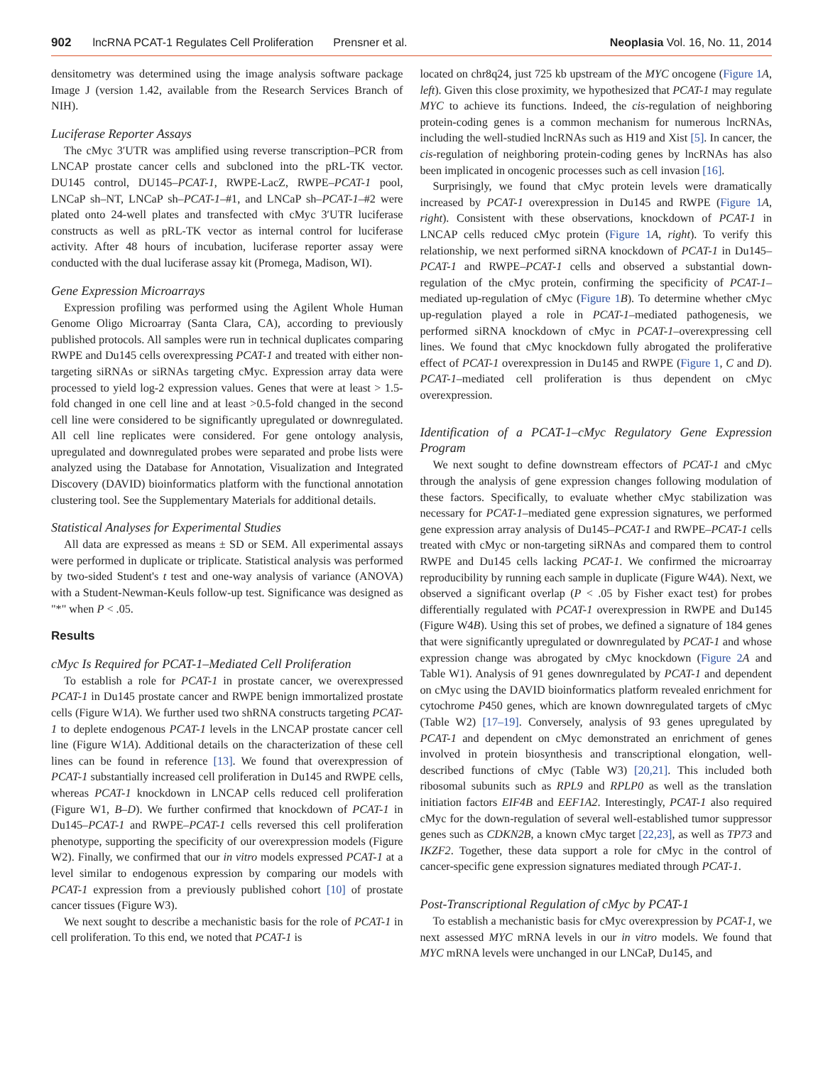902 lncRNA PCAT-1 Regulates Cell Proliferation Prensner et al. Neoplasia Vol. 16, No. 11, 2014
densitometry was determined using the image analysis software package Image J (version 1.42, available from the Research Services Branch of NIH).
Luciferase Reporter Assays
The cMyc 3′UTR was amplified using reverse transcription–PCR from LNCAP prostate cancer cells and subcloned into the pRL-TK vector. DU145 control, DU145–PCAT-1, RWPE-LacZ, RWPE–PCAT-1 pool, LNCaP sh–NT, LNCaP sh–PCAT-1–#1, and LNCaP sh–PCAT-1–#2 were plated onto 24-well plates and transfected with cMyc 3′UTR luciferase constructs as well as pRL-TK vector as internal control for luciferase activity. After 48 hours of incubation, luciferase reporter assay were conducted with the dual luciferase assay kit (Promega, Madison, WI).
Gene Expression Microarrays
Expression profiling was performed using the Agilent Whole Human Genome Oligo Microarray (Santa Clara, CA), according to previously published protocols. All samples were run in technical duplicates comparing RWPE and Du145 cells overexpressing PCAT-1 and treated with either non-targeting siRNAs or siRNAs targeting cMyc. Expression array data were processed to yield log-2 expression values. Genes that were at least > 1.5-fold changed in one cell line and at least >0.5-fold changed in the second cell line were considered to be significantly upregulated or downregulated. All cell line replicates were considered. For gene ontology analysis, upregulated and downregulated probes were separated and probe lists were analyzed using the Database for Annotation, Visualization and Integrated Discovery (DAVID) bioinformatics platform with the functional annotation clustering tool. See the Supplementary Materials for additional details.
Statistical Analyses for Experimental Studies
All data are expressed as means ± SD or SEM. All experimental assays were performed in duplicate or triplicate. Statistical analysis was performed by two-sided Student's t test and one-way analysis of variance (ANOVA) with a Student-Newman-Keuls follow-up test. Significance was designed as "*" when P < .05.
Results
cMyc Is Required for PCAT-1–Mediated Cell Proliferation
To establish a role for PCAT-1 in prostate cancer, we overexpressed PCAT-1 in Du145 prostate cancer and RWPE benign immortalized prostate cells (Figure W1A). We further used two shRNA constructs targeting PCAT-1 to deplete endogenous PCAT-1 levels in the LNCAP prostate cancer cell line (Figure W1A). Additional details on the characterization of these cell lines can be found in reference [13]. We found that overexpression of PCAT-1 substantially increased cell proliferation in Du145 and RWPE cells, whereas PCAT-1 knockdown in LNCAP cells reduced cell proliferation (Figure W1, B–D). We further confirmed that knockdown of PCAT-1 in Du145–PCAT-1 and RWPE–PCAT-1 cells reversed this cell proliferation phenotype, supporting the specificity of our overexpression models (Figure W2). Finally, we confirmed that our in vitro models expressed PCAT-1 at a level similar to endogenous expression by comparing our models with PCAT-1 expression from a previously published cohort [10] of prostate cancer tissues (Figure W3).
We next sought to describe a mechanistic basis for the role of PCAT-1 in cell proliferation. To this end, we noted that PCAT-1 is
located on chr8q24, just 725 kb upstream of the MYC oncogene (Figure 1 A, left). Given this close proximity, we hypothesized that PCAT-1 may regulate MYC to achieve its functions. Indeed, the cis-regulation of neighboring protein-coding genes is a common mechanism for numerous lncRNAs, including the well-studied lncRNAs such as H19 and Xist [5]. In cancer, the cis-regulation of neighboring protein-coding genes by lncRNAs has also been implicated in oncogenic processes such as cell invasion [16].
Surprisingly, we found that cMyc protein levels were dramatically increased by PCAT-1 overexpression in Du145 and RWPE (Figure 1 A, right). Consistent with these observations, knockdown of PCAT-1 in LNCAP cells reduced cMyc protein (Figure 1 A, right). To verify this relationship, we next performed siRNA knockdown of PCAT-1 in Du145–PCAT-1 and RWPE–PCAT-1 cells and observed a substantial down-regulation of the cMyc protein, confirming the specificity of PCAT-1–mediated up-regulation of cMyc (Figure 1 B). To determine whether cMyc up-regulation played a role in PCAT-1–mediated pathogenesis, we performed siRNA knockdown of cMyc in PCAT-1–overexpressing cell lines. We found that cMyc knockdown fully abrogated the proliferative effect of PCAT-1 overexpression in Du145 and RWPE (Figure 1, C and D). PCAT-1–mediated cell proliferation is thus dependent on cMyc overexpression.
Identification of a PCAT-1–cMyc Regulatory Gene Expression Program
We next sought to define downstream effectors of PCAT-1 and cMyc through the analysis of gene expression changes following modulation of these factors. Specifically, to evaluate whether cMyc stabilization was necessary for PCAT-1–mediated gene expression signatures, we performed gene expression array analysis of Du145–PCAT-1 and RWPE–PCAT-1 cells treated with cMyc or non-targeting siRNAs and compared them to control RWPE and Du145 cells lacking PCAT-1. We confirmed the microarray reproducibility by running each sample in duplicate (Figure W4A). Next, we observed a significant overlap (P < .05 by Fisher exact test) for probes differentially regulated with PCAT-1 overexpression in RWPE and Du145 (Figure W4B). Using this set of probes, we defined a signature of 184 genes that were significantly upregulated or downregulated by PCAT-1 and whose expression change was abrogated by cMyc knockdown (Figure 2 A and Table W1). Analysis of 91 genes downregulated by PCAT-1 and dependent on cMyc using the DAVID bioinformatics platform revealed enrichment for cytochrome P450 genes, which are known downregulated targets of cMyc (Table W2) [17–19]. Conversely, analysis of 93 genes upregulated by PCAT-1 and dependent on cMyc demonstrated an enrichment of genes involved in protein biosynthesis and transcriptional elongation, well-described functions of cMyc (Table W3) [20,21]. This included both ribosomal subunits such as RPL9 and RPLP0 as well as the translation initiation factors EIF4B and EEF1A2. Interestingly, PCAT-1 also required cMyc for the down-regulation of several well-established tumor suppressor genes such as CDKN2B, a known cMyc target [22,23], as well as TP73 and IKZF2. Together, these data support a role for cMyc in the control of cancer-specific gene expression signatures mediated through PCAT-1.
Post-Transcriptional Regulation of cMyc by PCAT-1
To establish a mechanistic basis for cMyc overexpression by PCAT-1, we next assessed MYC mRNA levels in our in vitro models. We found that MYC mRNA levels were unchanged in our LNCaP, Du145, and